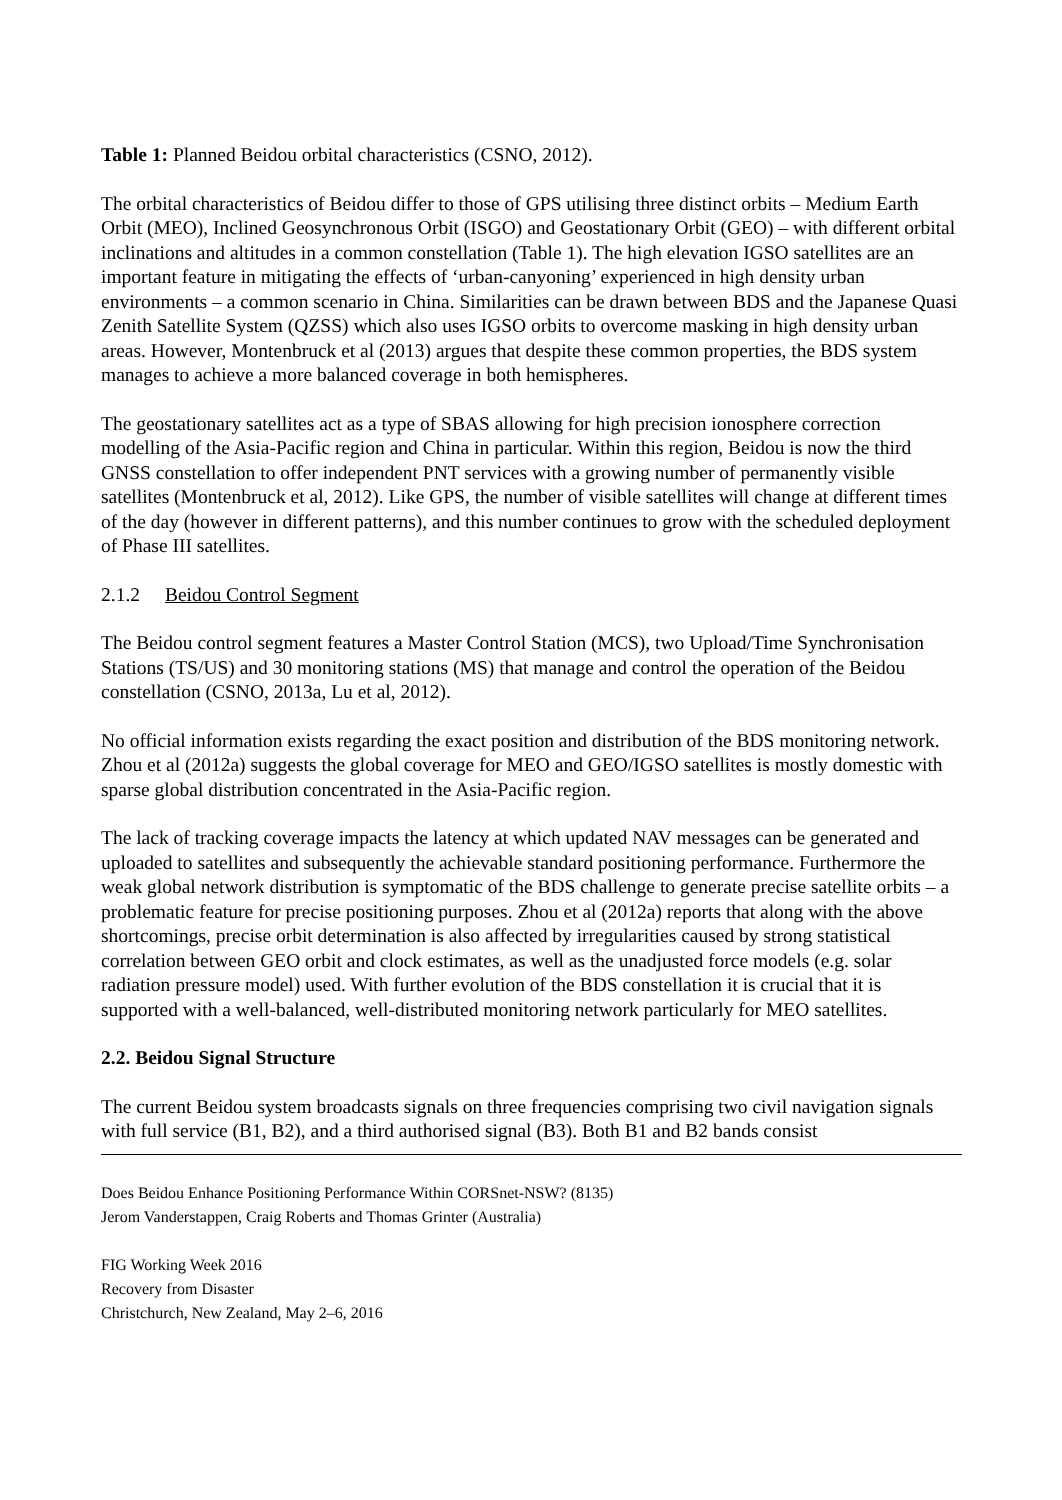Table 1: Planned Beidou orbital characteristics (CSNO, 2012).
The orbital characteristics of Beidou differ to those of GPS utilising three distinct orbits – Medium Earth Orbit (MEO), Inclined Geosynchronous Orbit (ISGO) and Geostationary Orbit (GEO) – with different orbital inclinations and altitudes in a common constellation (Table 1). The high elevation IGSO satellites are an important feature in mitigating the effects of ‘urban-canyoning’ experienced in high density urban environments – a common scenario in China. Similarities can be drawn between BDS and the Japanese Quasi Zenith Satellite System (QZSS) which also uses IGSO orbits to overcome masking in high density urban areas. However, Montenbruck et al (2013) argues that despite these common properties, the BDS system manages to achieve a more balanced coverage in both hemispheres.
The geostationary satellites act as a type of SBAS allowing for high precision ionosphere correction modelling of the Asia-Pacific region and China in particular. Within this region, Beidou is now the third GNSS constellation to offer independent PNT services with a growing number of permanently visible satellites (Montenbruck et al, 2012). Like GPS, the number of visible satellites will change at different times of the day (however in different patterns), and this number continues to grow with the scheduled deployment of Phase III satellites.
2.1.2 Beidou Control Segment
The Beidou control segment features a Master Control Station (MCS), two Upload/Time Synchronisation Stations (TS/US) and 30 monitoring stations (MS) that manage and control the operation of the Beidou constellation (CSNO, 2013a, Lu et al, 2012).
No official information exists regarding the exact position and distribution of the BDS monitoring network. Zhou et al (2012a) suggests the global coverage for MEO and GEO/IGSO satellites is mostly domestic with sparse global distribution concentrated in the Asia-Pacific region.
The lack of tracking coverage impacts the latency at which updated NAV messages can be generated and uploaded to satellites and subsequently the achievable standard positioning performance. Furthermore the weak global network distribution is symptomatic of the BDS challenge to generate precise satellite orbits – a problematic feature for precise positioning purposes. Zhou et al (2012a) reports that along with the above shortcomings, precise orbit determination is also affected by irregularities caused by strong statistical correlation between GEO orbit and clock estimates, as well as the unadjusted force models (e.g. solar radiation pressure model) used. With further evolution of the BDS constellation it is crucial that it is supported with a well-balanced, well-distributed monitoring network particularly for MEO satellites.
2.2. Beidou Signal Structure
The current Beidou system broadcasts signals on three frequencies comprising two civil navigation signals with full service (B1, B2), and a third authorised signal (B3). Both B1 and B2 bands consist
Does Beidou Enhance Positioning Performance Within CORSnet-NSW? (8135)
Jerom Vanderstappen, Craig Roberts and Thomas Grinter (Australia)
FIG Working Week 2016
Recovery from Disaster
Christchurch, New Zealand, May 2–6, 2016